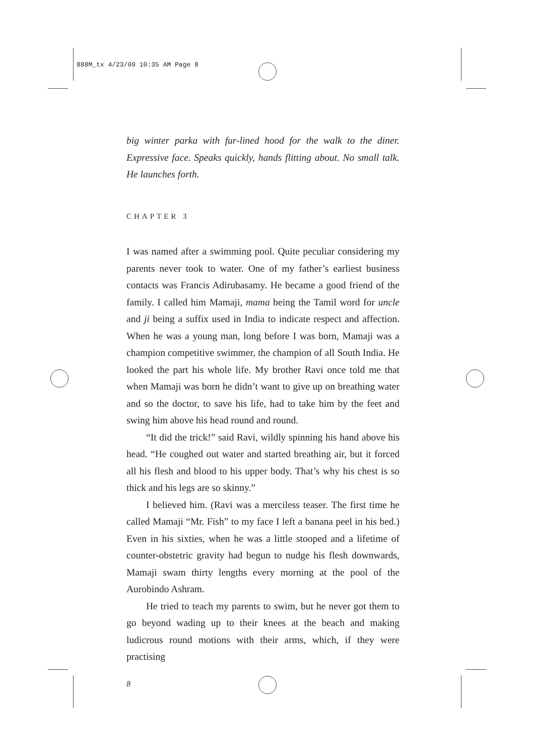888M_tx 4/23/09 10:35 AM Page 8
big winter parka with fur-lined hood for the walk to the diner. Expressive face. Speaks quickly, hands flitting about. No small talk. He launches forth.
CHAPTER 3
I was named after a swimming pool. Quite peculiar considering my parents never took to water. One of my father’s earliest business contacts was Francis Adirubasamy. He became a good friend of the family. I called him Mamaji, mama being the Tamil word for uncle and ji being a suffix used in India to indicate respect and affection. When he was a young man, long before I was born, Mamaji was a champion competitive swimmer, the champion of all South India. He looked the part his whole life. My brother Ravi once told me that when Mamaji was born he didn’t want to give up on breathing water and so the doctor, to save his life, had to take him by the feet and swing him above his head round and round.
“It did the trick!” said Ravi, wildly spinning his hand above his head. “He coughed out water and started breathing air, but it forced all his flesh and blood to his upper body. That’s why his chest is so thick and his legs are so skinny.”
I believed him. (Ravi was a merciless teaser. The first time he called Mamaji “Mr. Fish” to my face I left a banana peel in his bed.) Even in his sixties, when he was a little stooped and a lifetime of counter-obstetric gravity had begun to nudge his flesh downwards, Mamaji swam thirty lengths every morning at the pool of the Aurobindo Ashram.
He tried to teach my parents to swim, but he never got them to go beyond wading up to their knees at the beach and making ludicrous round motions with their arms, which, if they were practising
8